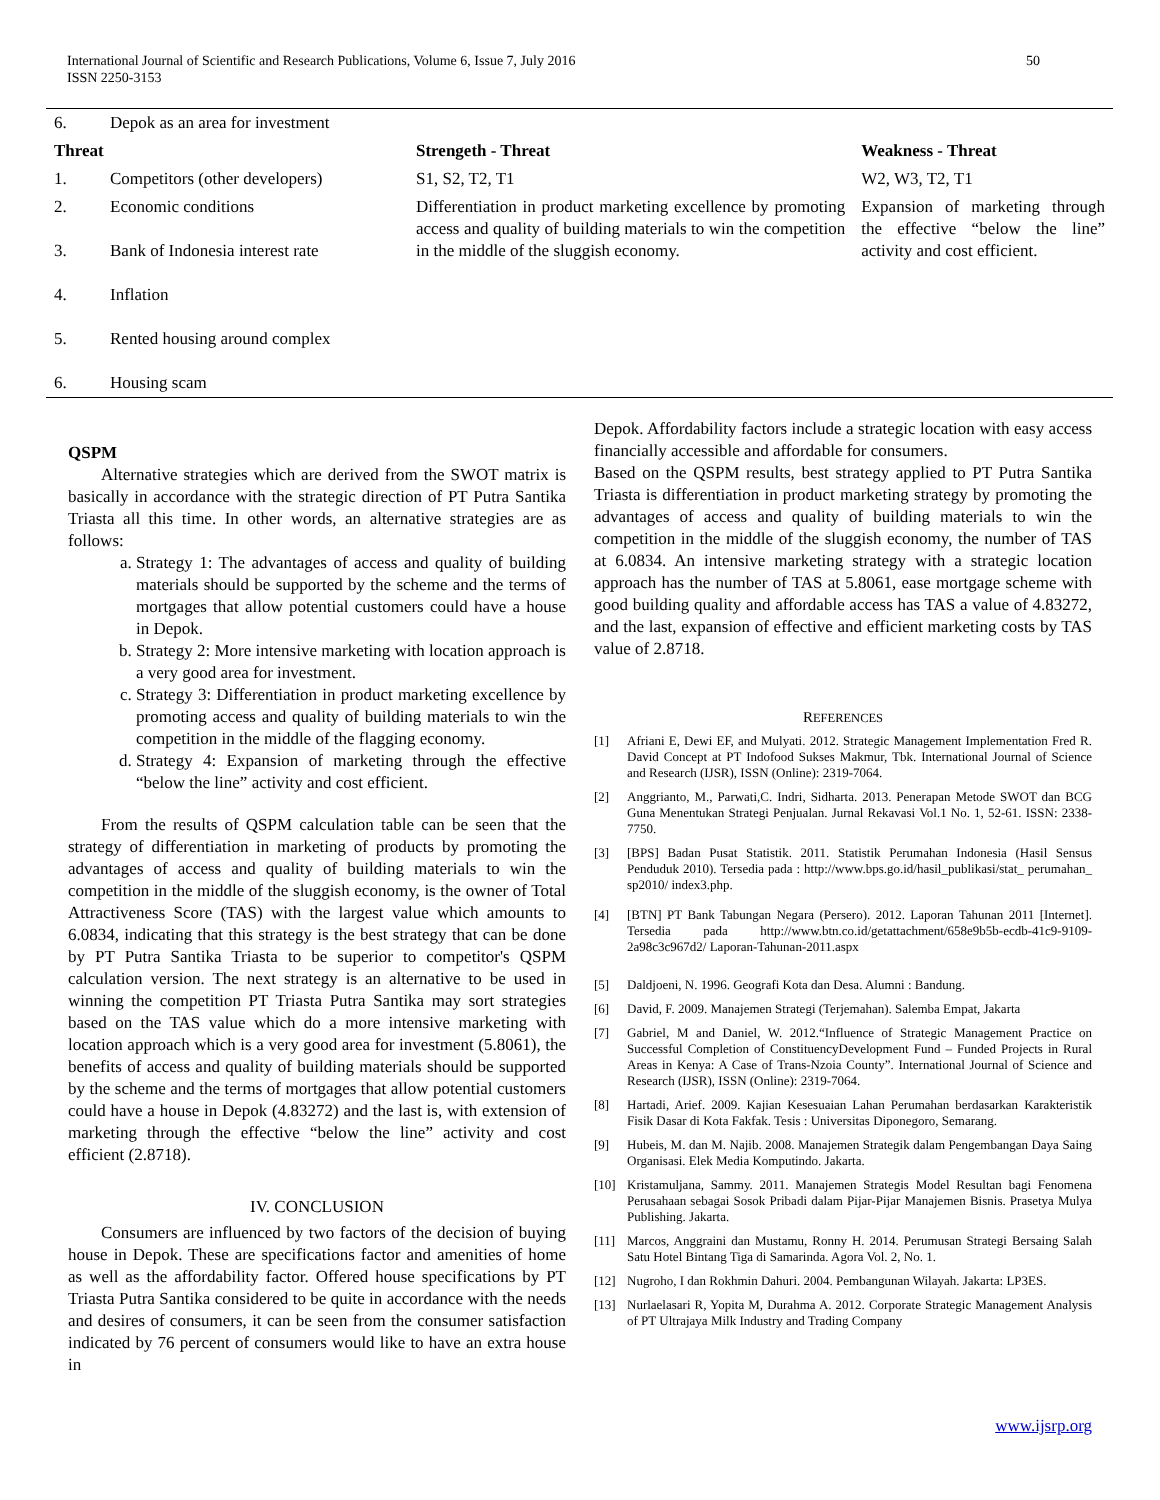International Journal of Scientific and Research Publications, Volume 6, Issue 7, July 2016
ISSN 2250-3153
50
| 6. | Depok as an area for investment | | |
| Threat | | Strengeth - Threat | Weakness - Threat |
| 1. | Competitors (other developers) | S1, S2, T2, T1 | W2, W3, T2, T1 |
| 2. 3. 4. 5. 6. | Economic conditions Bank of Indonesia interest rate Inflation Rented housing around complex Housing scam | Differentiation in product marketing excellence by promoting access and quality of building materials to win the competition in the middle of the sluggish economy. | Expansion of marketing through the effective “below the line” activity and cost efficient. |
QSPM
Alternative strategies which are derived from the SWOT matrix is basically in accordance with the strategic direction of PT Putra Santika Triasta all this time. In other words, an alternative strategies are as follows:
a. Strategy 1: The advantages of access and quality of building materials should be supported by the scheme and the terms of mortgages that allow potential customers could have a house in Depok.
b. Strategy 2: More intensive marketing with location approach is a very good area for investment.
c. Strategy 3: Differentiation in product marketing excellence by promoting access and quality of building materials to win the competition in the middle of the flagging economy.
d. Strategy 4: Expansion of marketing through the effective “below the line” activity and cost efficient.
From the results of QSPM calculation table can be seen that the strategy of differentiation in marketing of products by promoting the advantages of access and quality of building materials to win the competition in the middle of the sluggish economy, is the owner of Total Attractiveness Score (TAS) with the largest value which amounts to 6.0834, indicating that this strategy is the best strategy that can be done by PT Putra Santika Triasta to be superior to competitor's QSPM calculation version. The next strategy is an alternative to be used in winning the competition PT Triasta Putra Santika may sort strategies based on the TAS value which do a more intensive marketing with location approach which is a very good area for investment (5.8061), the benefits of access and quality of building materials should be supported by the scheme and the terms of mortgages that allow potential customers could have a house in Depok (4.83272) and the last is, with extension of marketing through the effective “below the line” activity and cost efficient (2.8718).
IV. CONCLUSION
Consumers are influenced by two factors of the decision of buying house in Depok. These are specifications factor and amenities of home as well as the affordability factor. Offered house specifications by PT Triasta Putra Santika considered to be quite in accordance with the needs and desires of consumers, it can be seen from the consumer satisfaction indicated by 76 percent of consumers would like to have an extra house in
Depok. Affordability factors include a strategic location with easy access financially accessible and affordable for consumers.
Based on the QSPM results, best strategy applied to PT Putra Santika Triasta is differentiation in product marketing strategy by promoting the advantages of access and quality of building materials to win the competition in the middle of the sluggish economy, the number of TAS at 6.0834. An intensive marketing strategy with a strategic location approach has the number of TAS at 5.8061, ease mortgage scheme with good building quality and affordable access has TAS a value of 4.83272, and the last, expansion of effective and efficient marketing costs by TAS value of 2.8718.
REFERENCES
[1] Afriani E, Dewi EF, and Mulyati. 2012. Strategic Management Implementation Fred R. David Concept at PT Indofood Sukses Makmur, Tbk. International Journal of Science and Research (IJSR), ISSN (Online): 2319-7064.
[2] Anggrianto, M., Parwati,C. Indri, Sidharta. 2013. Penerapan Metode SWOT dan BCG Guna Menentukan Strategi Penjualan. Jurnal Rekavasi Vol.1 No. 1, 52-61. ISSN: 2338-7750.
[3] [BPS] Badan Pusat Statistik. 2011. Statistik Perumahan Indonesia (Hasil Sensus Penduduk 2010). Tersedia pada : http://www.bps.go.id/hasil_publikasi/stat_ perumahan_ sp2010/ index3.php.
[4] [BTN] PT Bank Tabungan Negara (Persero). 2012. Laporan Tahunan 2011 [Internet]. Tersedia pada http://www.btn.co.id/getattachment/658e9b5b-ecdb-41c9-9109-2a98c3c967d2/ Laporan-Tahunan-2011.aspx
[5] Daldjoeni, N. 1996. Geografi Kota dan Desa. Alumni : Bandung.
[6] David, F. 2009. Manajemen Strategi (Terjemahan). Salemba Empat, Jakarta
[7] Gabriel, M and Daniel, W. 2012.“Influence of Strategic Management Practice on Successful Completion of ConstituencyDevelopment Fund – Funded Projects in Rural Areas in Kenya: A Case of Trans-Nzoia County”. International Journal of Science and Research (IJSR), ISSN (Online): 2319-7064.
[8] Hartadi, Arief. 2009. Kajian Kesesuaian Lahan Perumahan berdasarkan Karakteristik Fisik Dasar di Kota Fakfak. Tesis : Universitas Diponegoro, Semarang.
[9] Hubeis, M. dan M. Najib. 2008. Manajemen Strategik dalam Pengembangan Daya Saing Organisasi. Elek Media Komputindo. Jakarta.
[10] Kristamuljana, Sammy. 2011. Manajemen Strategis Model Resultan bagi Fenomena Perusahaan sebagai Sosok Pribadi dalam Pijar-Pijar Manajemen Bisnis. Prasetya Mulya Publishing. Jakarta.
[11] Marcos, Anggraini dan Mustamu, Ronny H. 2014. Perumusan Strategi Bersaing Salah Satu Hotel Bintang Tiga di Samarinda. Agora Vol. 2, No. 1.
[12] Nugroho, I dan Rokhmin Dahuri. 2004. Pembangunan Wilayah. Jakarta: LP3ES.
[13] Nurlaelasari R, Yopita M, Durahma A. 2012. Corporate Strategic Management Analysis of PT Ultrajaya Milk Industry and Trading Company
www.ijsrp.org